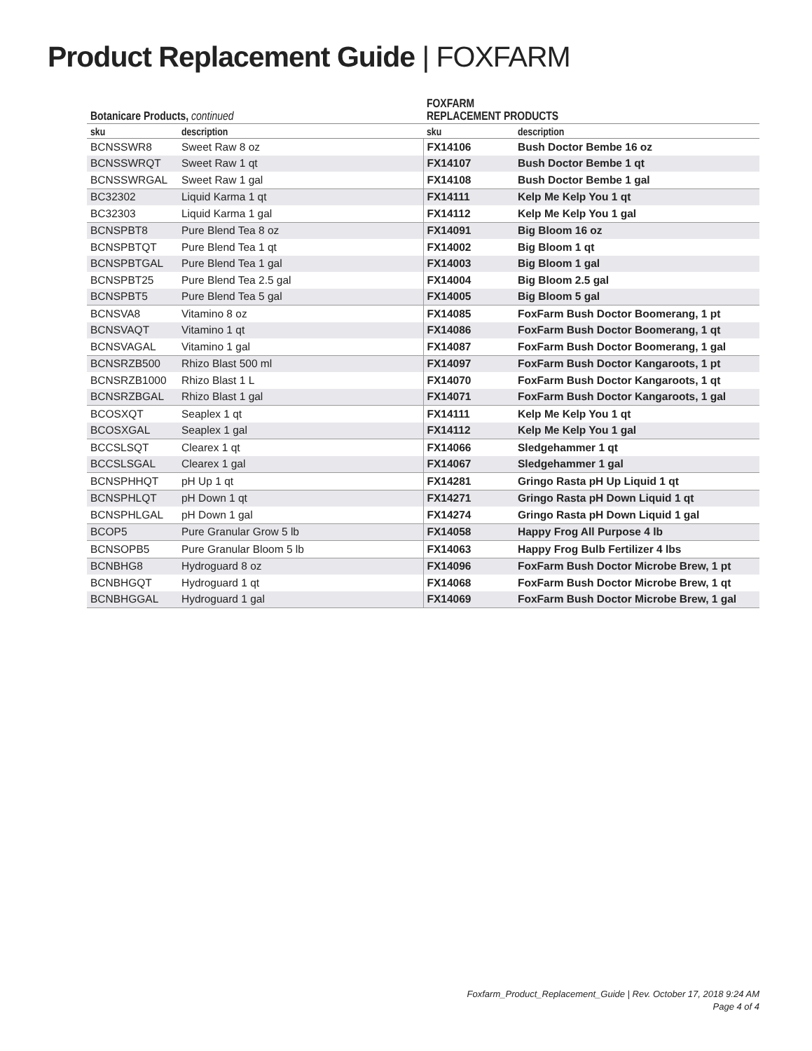Product Replacement Guide | FOXFARM
| Botanicare Products, continued | | FOXFARM REPLACEMENT PRODUCTS | |
| --- | --- | --- | --- |
| sku | description | sku | description |
| BCNSSWR8 | Sweet Raw 8 oz | FX14106 | Bush Doctor Bembe 16 oz |
| BCNSSWRQT | Sweet Raw 1 qt | FX14107 | Bush Doctor Bembe 1 qt |
| BCNSSWRGAL | Sweet Raw 1 gal | FX14108 | Bush Doctor Bembe 1 gal |
| BC32302 | Liquid Karma 1 qt | FX14111 | Kelp Me Kelp You 1 qt |
| BC32303 | Liquid Karma 1 gal | FX14112 | Kelp Me Kelp You 1 gal |
| BCNSPBT8 | Pure Blend Tea 8 oz | FX14091 | Big Bloom 16 oz |
| BCNSPBTQT | Pure Blend Tea 1 qt | FX14002 | Big Bloom 1 qt |
| BCNSPBTGAL | Pure Blend Tea 1 gal | FX14003 | Big Bloom 1 gal |
| BCNSPBT25 | Pure Blend Tea 2.5 gal | FX14004 | Big Bloom 2.5 gal |
| BCNSPBT5 | Pure Blend Tea 5 gal | FX14005 | Big Bloom 5 gal |
| BCNSVA8 | Vitamino 8 oz | FX14085 | FoxFarm Bush Doctor Boomerang, 1 pt |
| BCNSVAQT | Vitamino 1 qt | FX14086 | FoxFarm Bush Doctor Boomerang, 1 qt |
| BCNSVAGAL | Vitamino 1 gal | FX14087 | FoxFarm Bush Doctor Boomerang, 1 gal |
| BCNSRZB500 | Rhizo Blast 500 ml | FX14097 | FoxFarm Bush Doctor Kangaroots, 1 pt |
| BCNSRZB1000 | Rhizo Blast 1 L | FX14070 | FoxFarm Bush Doctor Kangaroots, 1 qt |
| BCNSRZBGAL | Rhizo Blast 1 gal | FX14071 | FoxFarm Bush Doctor Kangaroots, 1 gal |
| BCOSXQT | Seaplex 1 qt | FX14111 | Kelp Me Kelp You 1 qt |
| BCOSXGAL | Seaplex 1 gal | FX14112 | Kelp Me Kelp You 1 gal |
| BCCSLSQT | Clearex 1 qt | FX14066 | Sledgehammer 1 qt |
| BCCSLSGAL | Clearex 1 gal | FX14067 | Sledgehammer 1 gal |
| BCNSPHHQT | pH Up 1 qt | FX14281 | Gringo Rasta pH Up Liquid 1 qt |
| BCNSPHLQT | pH Down 1 qt | FX14271 | Gringo Rasta pH Down Liquid 1 qt |
| BCNSPHLGAL | pH Down 1 gal | FX14274 | Gringo Rasta pH Down Liquid 1 gal |
| BCOP5 | Pure Granular Grow 5 lb | FX14058 | Happy Frog All Purpose 4 lb |
| BCNSOPB5 | Pure Granular Bloom 5 lb | FX14063 | Happy Frog Bulb Fertilizer 4 lbs |
| BCNBHG8 | Hydroguard 8 oz | FX14096 | FoxFarm Bush Doctor Microbe Brew, 1 pt |
| BCNBHGQT | Hydroguard 1 qt | FX14068 | FoxFarm Bush Doctor Microbe Brew, 1 qt |
| BCNBHGGAL | Hydroguard 1 gal | FX14069 | FoxFarm Bush Doctor Microbe Brew, 1 gal |
Foxfarm_Product_Replacement_Guide | Rev. October 17, 2018 9:24 AM
Page 4 of 4